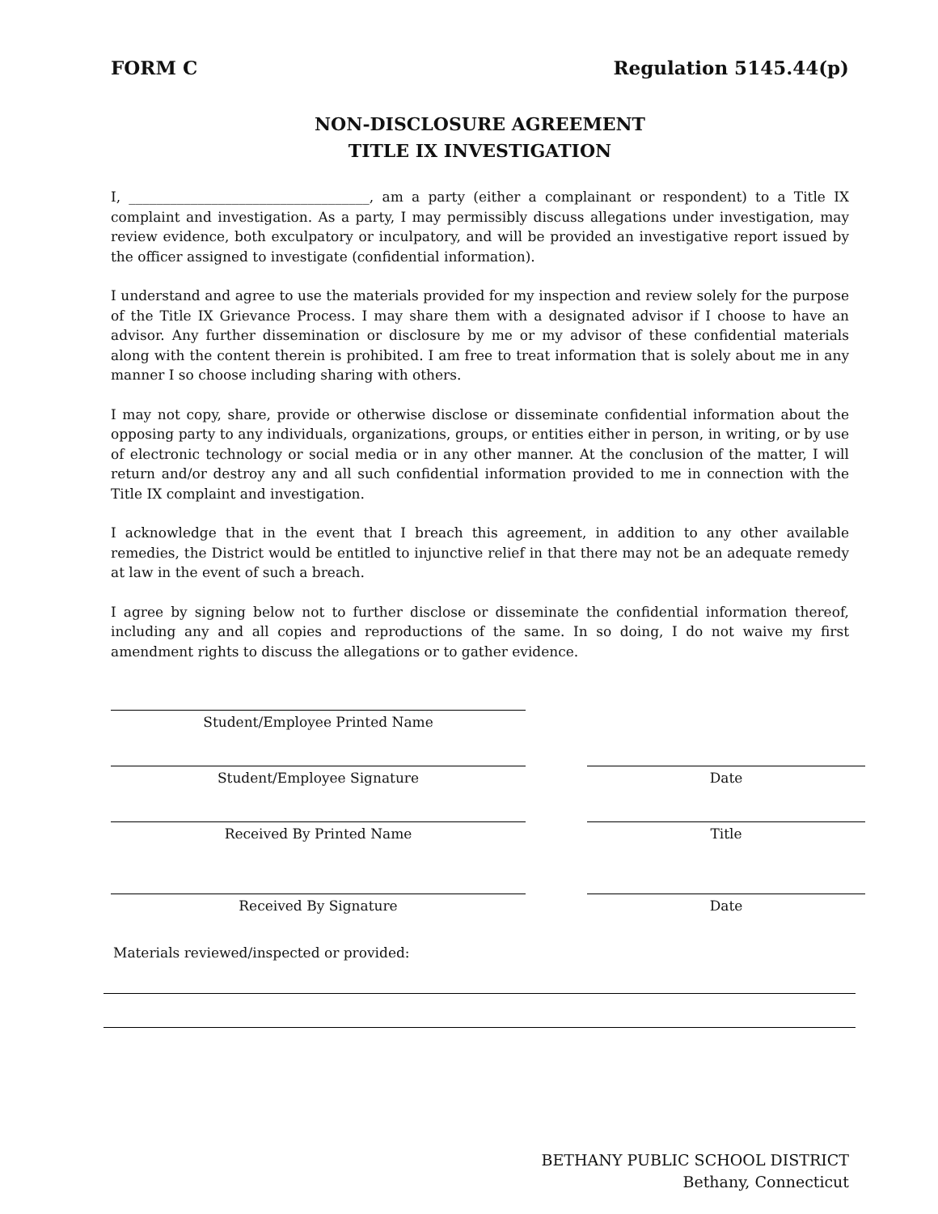FORM C Regulation 5145.44(p)
NON-DISCLOSURE AGREEMENT
TITLE IX INVESTIGATION
I, ___________________________________, am a party (either a complainant or respondent) to a Title IX complaint and investigation. As a party, I may permissibly discuss allegations under investigation, may review evidence, both exculpatory or inculpatory, and will be provided an investigative report issued by the officer assigned to investigate (confidential information).
I understand and agree to use the materials provided for my inspection and review solely for the purpose of the Title IX Grievance Process. I may share them with a designated advisor if I choose to have an advisor. Any further dissemination or disclosure by me or my advisor of these confidential materials along with the content therein is prohibited. I am free to treat information that is solely about me in any manner I so choose including sharing with others.
I may not copy, share, provide or otherwise disclose or disseminate confidential information about the opposing party to any individuals, organizations, groups, or entities either in person, in writing, or by use of electronic technology or social media or in any other manner. At the conclusion of the matter, I will return and/or destroy any and all such confidential information provided to me in connection with the Title IX complaint and investigation.
I acknowledge that in the event that I breach this agreement, in addition to any other available remedies, the District would be entitled to injunctive relief in that there may not be an adequate remedy at law in the event of such a breach.
I agree by signing below not to further disclose or disseminate the confidential information thereof, including any and all copies and reproductions of the same. In so doing, I do not waive my first amendment rights to discuss the allegations or to gather evidence.
Student/Employee Printed Name
Student/Employee Signature Date
Received By Printed Name Title
Received By Signature Date
Materials reviewed/inspected or provided:
BETHANY PUBLIC SCHOOL DISTRICT
Bethany, Connecticut